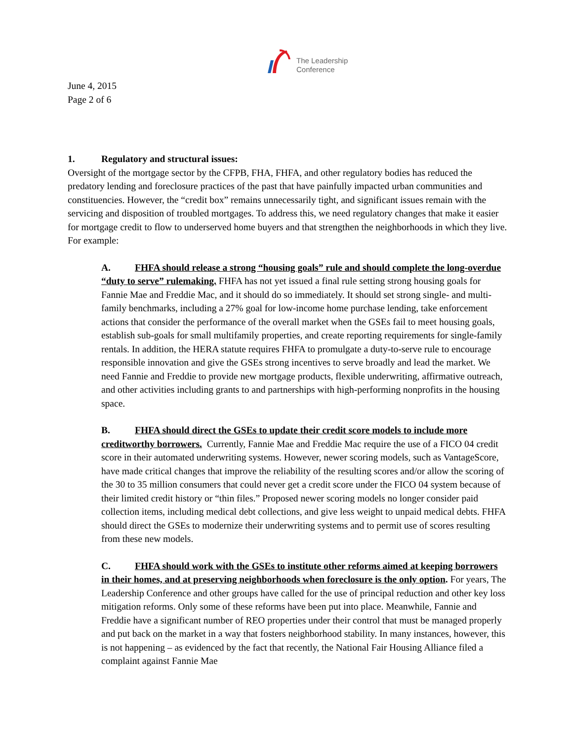The Leadership
Conference
June 4, 2015
Page 2 of 6
1. Regulatory and structural issues:
Oversight of the mortgage sector by the CFPB, FHA, FHFA, and other regulatory bodies has reduced the predatory lending and foreclosure practices of the past that have painfully impacted urban communities and constituencies. However, the “credit box” remains unnecessarily tight, and significant issues remain with the servicing and disposition of troubled mortgages. To address this, we need regulatory changes that make it easier for mortgage credit to flow to underserved home buyers and that strengthen the neighborhoods in which they live. For example:
A. FHFA should release a strong “housing goals” rule and should complete the long-overdue “duty to serve” rulemaking. FHFA has not yet issued a final rule setting strong housing goals for Fannie Mae and Freddie Mac, and it should do so immediately. It should set strong single- and multi-family benchmarks, including a 27% goal for low-income home purchase lending, take enforcement actions that consider the performance of the overall market when the GSEs fail to meet housing goals, establish sub-goals for small multifamily properties, and create reporting requirements for single-family rentals. In addition, the HERA statute requires FHFA to promulgate a duty-to-serve rule to encourage responsible innovation and give the GSEs strong incentives to serve broadly and lead the market. We need Fannie and Freddie to provide new mortgage products, flexible underwriting, affirmative outreach, and other activities including grants to and partnerships with high-performing nonprofits in the housing space.
B. FHFA should direct the GSEs to update their credit score models to include more creditworthy borrowers. Currently, Fannie Mae and Freddie Mac require the use of a FICO 04 credit score in their automated underwriting systems. However, newer scoring models, such as VantageScore, have made critical changes that improve the reliability of the resulting scores and/or allow the scoring of the 30 to 35 million consumers that could never get a credit score under the FICO 04 system because of their limited credit history or “thin files.” Proposed newer scoring models no longer consider paid collection items, including medical debt collections, and give less weight to unpaid medical debts. FHFA should direct the GSEs to modernize their underwriting systems and to permit use of scores resulting from these new models.
C. FHFA should work with the GSEs to institute other reforms aimed at keeping borrowers in their homes, and at preserving neighborhoods when foreclosure is the only option. For years, The Leadership Conference and other groups have called for the use of principal reduction and other key loss mitigation reforms. Only some of these reforms have been put into place. Meanwhile, Fannie and Freddie have a significant number of REO properties under their control that must be managed properly and put back on the market in a way that fosters neighborhood stability. In many instances, however, this is not happening – as evidenced by the fact that recently, the National Fair Housing Alliance filed a complaint against Fannie Mae